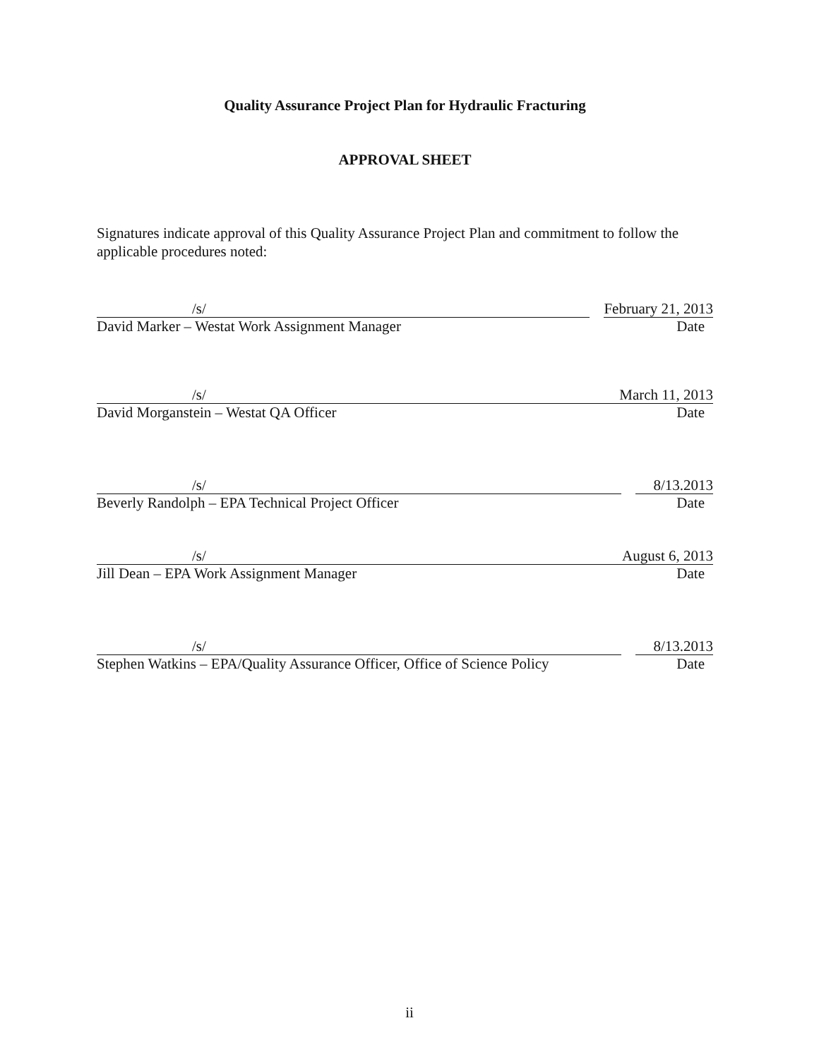Quality Assurance Project Plan for Hydraulic Fracturing
APPROVAL SHEET
Signatures indicate approval of this Quality Assurance Project Plan and commitment to follow the applicable procedures noted:
/s/
February 21, 2013
David Marker – Westat Work Assignment Manager Date
/s/
March 11, 2013
David Morganstein – Westat QA Officer Date
/s/
8/13.2013
Beverly Randolph – EPA Technical Project Officer Date
/s/
August 6, 2013
Jill Dean – EPA Work Assignment Manager Date
/s/
8/13.2013
Stephen Watkins – EPA/Quality Assurance Officer, Office of Science Policy Date
ii